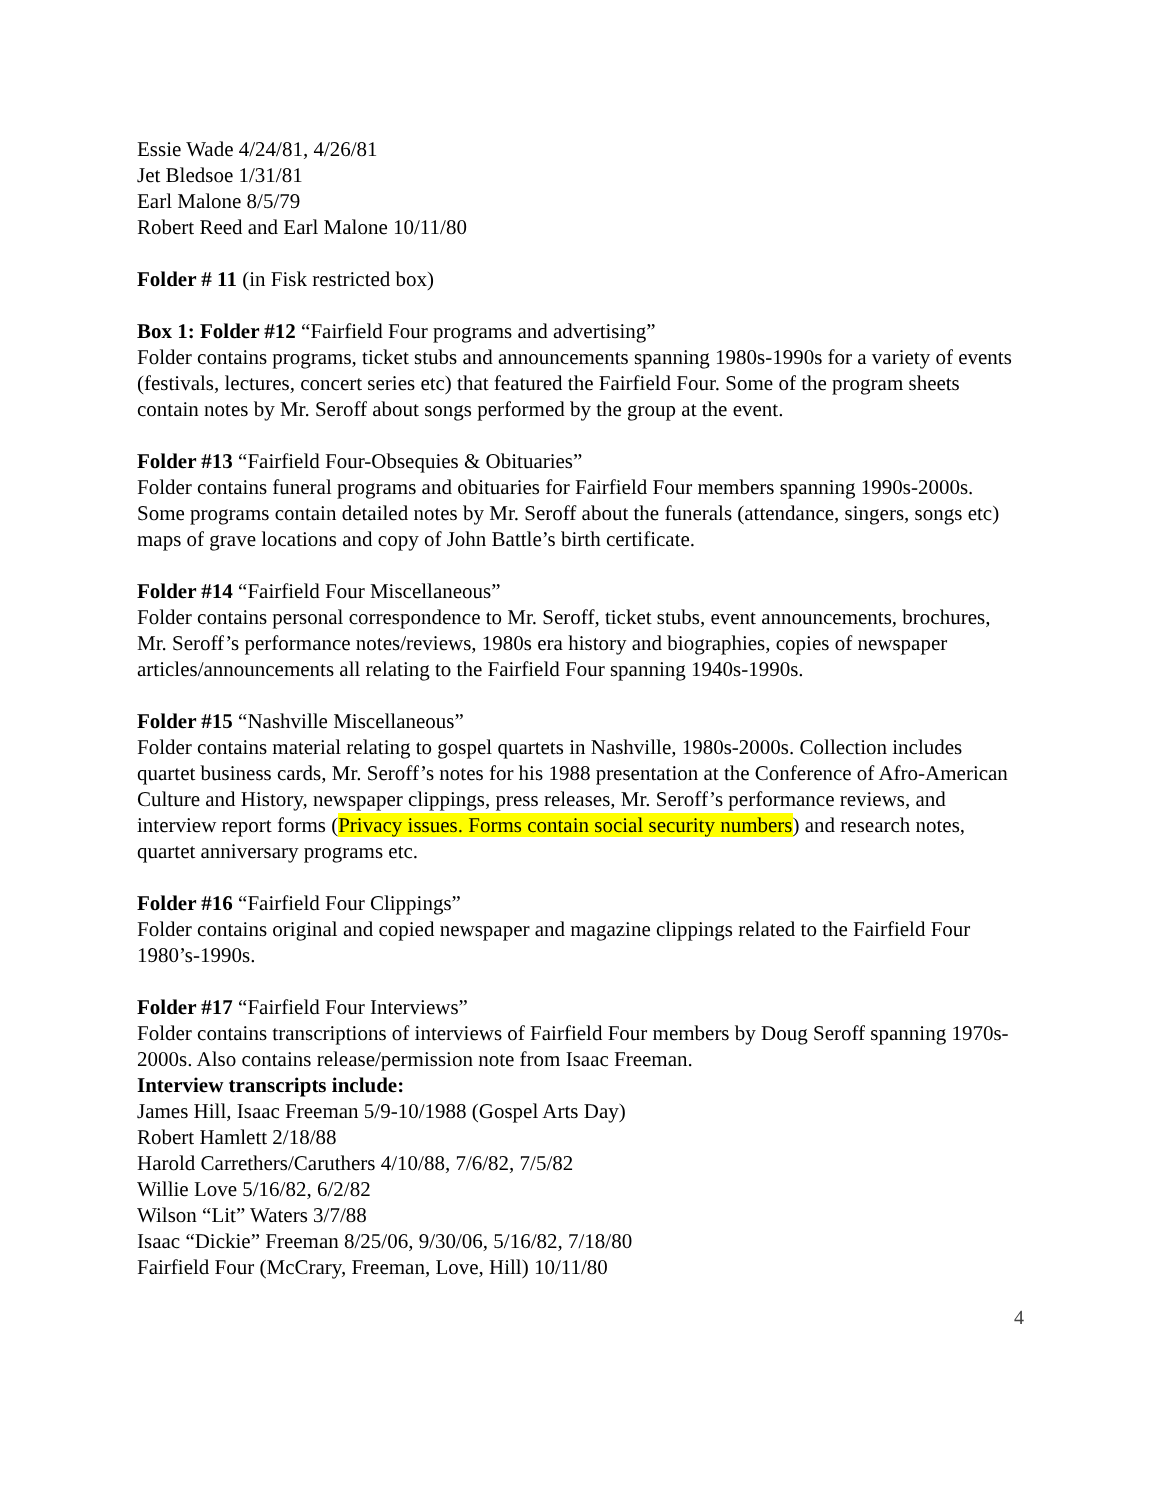Essie Wade 4/24/81, 4/26/81
Jet Bledsoe 1/31/81
Earl Malone 8/5/79
Robert Reed and Earl Malone 10/11/80
Folder # 11 (in Fisk restricted box)
Box 1: Folder #12 “Fairfield Four programs and advertising”
Folder contains programs, ticket stubs and announcements spanning 1980s-1990s for a variety of events (festivals, lectures, concert series etc) that featured the Fairfield Four. Some of the program sheets contain notes by Mr. Seroff about songs performed by the group at the event.
Folder #13 “Fairfield Four-Obsequies & Obituaries”
Folder contains funeral programs and obituaries for Fairfield Four members spanning 1990s-2000s. Some programs contain detailed notes by Mr. Seroff about the funerals (attendance, singers, songs etc) maps of grave locations and copy of John Battle’s birth certificate.
Folder #14 “Fairfield Four Miscellaneous”
Folder contains personal correspondence to Mr. Seroff, ticket stubs, event announcements, brochures, Mr. Seroff’s performance notes/reviews, 1980s era history and biographies, copies of newspaper articles/announcements all relating to the Fairfield Four spanning 1940s-1990s.
Folder #15 “Nashville Miscellaneous”
Folder contains material relating to gospel quartets in Nashville, 1980s-2000s. Collection includes quartet business cards, Mr. Seroff’s notes for his 1988 presentation at the Conference of Afro-American Culture and History, newspaper clippings, press releases, Mr. Seroff’s performance reviews, and interview report forms (Privacy issues. Forms contain social security numbers) and research notes, quartet anniversary programs etc.
Folder #16 “Fairfield Four Clippings”
Folder contains original and copied newspaper and magazine clippings related to the Fairfield Four 1980’s-1990s.
Folder #17 “Fairfield Four Interviews”
Folder contains transcriptions of interviews of Fairfield Four members by Doug Seroff spanning 1970s-2000s. Also contains release/permission note from Isaac Freeman.
Interview transcripts include:
James Hill, Isaac Freeman 5/9-10/1988 (Gospel Arts Day)
Robert Hamlett 2/18/88
Harold Carrethers/Caruthers 4/10/88, 7/6/82, 7/5/82
Willie Love 5/16/82, 6/2/82
Wilson “Lit” Waters 3/7/88
Isaac “Dickie” Freeman 8/25/06, 9/30/06, 5/16/82, 7/18/80
Fairfield Four (McCrary, Freeman, Love, Hill) 10/11/80
4